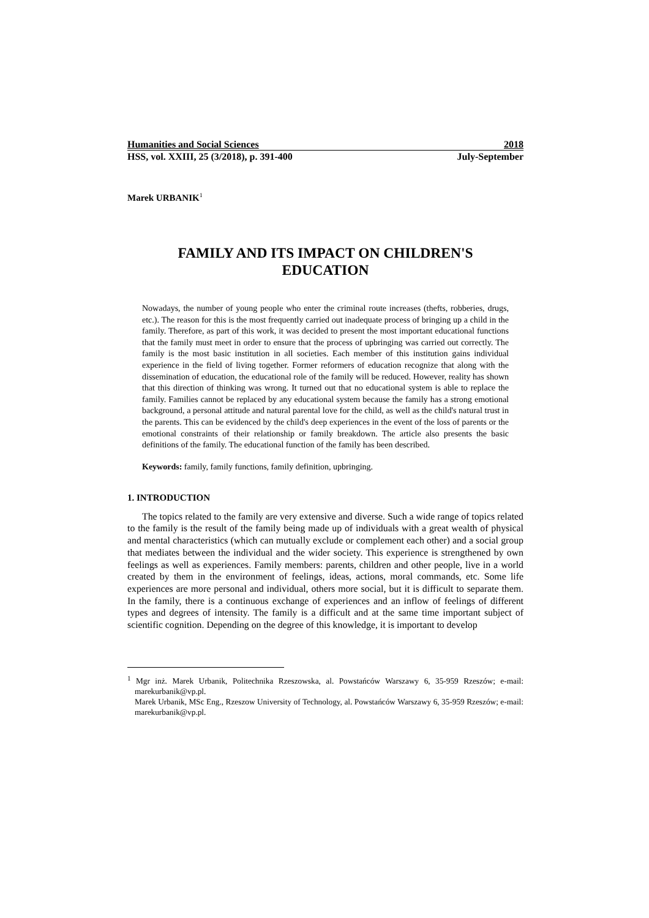Humanities and Social Sciences 2018
HSS, vol. XXIII, 25 (3/2018), p. 391-400 July-September
Marek URBANIK<sup>1</sup>
FAMILY AND ITS IMPACT ON CHILDREN'S
EDUCATION
Nowadays, the number of young people who enter the criminal route increases (thefts, robberies, drugs, etc.). The reason for this is the most frequently carried out inadequate process of bringing up a child in the family. Therefore, as part of this work, it was decided to present the most important educational functions that the family must meet in order to ensure that the process of upbringing was carried out correctly. The family is the most basic institution in all societies. Each member of this institution gains individual experience in the field of living together. Former reformers of education recognize that along with the dissemination of education, the educational role of the family will be reduced. However, reality has shown that this direction of thinking was wrong. It turned out that no educational system is able to replace the family. Families cannot be replaced by any educational system because the family has a strong emotional background, a personal attitude and natural parental love for the child, as well as the child's natural trust in the parents. This can be evidenced by the child's deep experiences in the event of the loss of parents or the emotional constraints of their relationship or family breakdown. The article also presents the basic definitions of the family. The educational function of the family has been described.
Keywords: family, family functions, family definition, upbringing.
1. INTRODUCTION
The topics related to the family are very extensive and diverse. Such a wide range of topics related to the family is the result of the family being made up of individuals with a great wealth of physical and mental characteristics (which can mutually exclude or complement each other) and a social group that mediates between the individual and the wider society. This experience is strengthened by own feelings as well as experiences. Family members: parents, children and other people, live in a world created by them in the environment of feelings, ideas, actions, moral commands, etc. Some life experiences are more personal and individual, others more social, but it is difficult to separate them. In the family, there is a continuous exchange of experiences and an inflow of feelings of different types and degrees of intensity. The family is a difficult and at the same time important subject of scientific cognition. Depending on the degree of this knowledge, it is important to develop
<sup>1</sup> Mgr inż. Marek Urbanik, Politechnika Rzeszowska, al. Powstańców Warszawy 6, 35-959 Rzeszów; e-mail: marekurbanik@vp.pl.
Marek Urbanik, MSc Eng., Rzeszow University of Technology, al. Powstańców Warszawy 6, 35-959 Rzeszów; e-mail: marekurbanik@vp.pl.